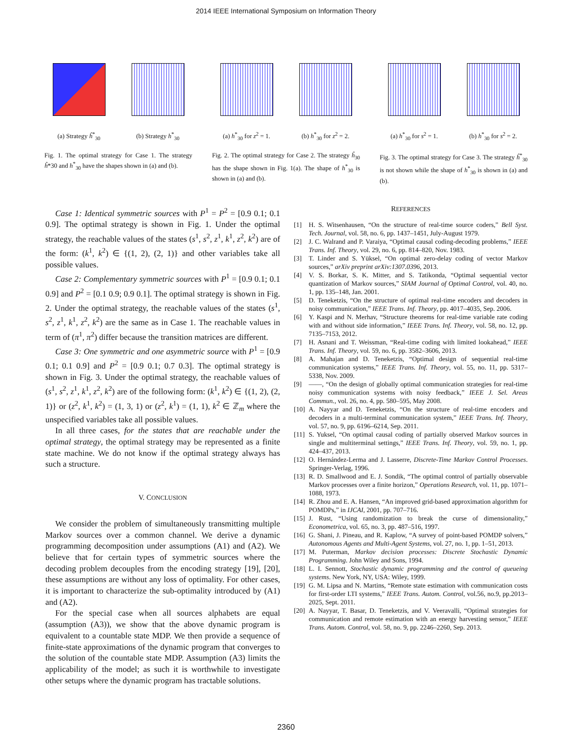2014 IEEE International Symposium on Information Theory
(a) Strategy ĥ<sup>*</sup><sub>30</sub> (b) Strategy h<sup>*</sup><sub>30</sub>
Fig. 1. The optimal strategy for Case 1. The strategy ĥ*30 and h<sup>*</sup><sub>30</sub> have the shapes shown in (a) and (b).
(a) h<sup>*</sup><sub>30</sub> for z<sup>2</sup> = 1.
(b) h<sup>*</sup><sub>30</sub> for z<sup>2</sup> = 2.
Fig. 2. The optimal strategy for Case 2. The strategy ĥ<sub>30</sub> has the shape shown in Fig. 1(a). The shape of h<sup>*</sup><sub>30</sub> is shown in (a) and (b).
(a) h<sup>*</sup><sub>30</sub> for s<sup>2</sup> = 1.
(b) h<sup>*</sup><sub>30</sub> for s<sup>2</sup> = 2.
Fig. 3. The optimal strategy for Case 3. The strategy ĥ<sup>*</sup><sub>30</sub> is not shown while the shape of h<sup>*</sup><sub>30</sub> is shown in (a) and (b).
Case 1: Identical symmetric sources with P<sup>1</sup> = P<sup>2</sup> = [0.9 0.1; 0.1 0.9]. The optimal strategy is shown in Fig. 1. Under the optimal strategy, the reachable values of the states (s<sup>1</sup>, s<sup>2</sup>, z<sup>1</sup>, k<sup>1</sup>, z<sup>2</sup>, k<sup>2</sup>) are of the form: (k<sup>1</sup>, k<sup>2</sup>) ∈ {(1, 2), (2, 1)} and other variables take all possible values.
Case 2: Complementary symmetric sources with P<sup>1</sup> = [0.9 0.1; 0.1 0.9] and P<sup>2</sup> = [0.1 0.9; 0.9 0.1]. The optimal strategy is shown in Fig. 2. Under the optimal strategy, the reachable values of the states (s<sup>1</sup>, s<sup>2</sup>, z<sup>1</sup>, k<sup>1</sup>, z<sup>2</sup>, k<sup>2</sup>) are the same as in Case 1. The reachable values in term of (π<sup>1</sup>, π<sup>2</sup>) differ because the transition matrices are different.
Case 3: One symmetric and one asymmetric source with P<sup>1</sup> = [0.9 0.1; 0.1 0.9] and P<sup>2</sup> = [0.9 0.1; 0.7 0.3]. The optimal strategy is shown in Fig. 3. Under the optimal strategy, the reachable values of (s<sup>1</sup>, s<sup>2</sup>, z<sup>1</sup>, k<sup>1</sup>, z<sup>2</sup>, k<sup>2</sup>) are of the following form: (k<sup>1</sup>, k<sup>2</sup>) ∈ {(1, 2), (2, 1)} or (z<sup>2</sup>, k<sup>1</sup>, k<sup>2</sup>) = (1, 3, 1) or (z<sup>2</sup>, k<sup>1</sup>) = (1, 1), k<sup>2</sup> ∈ ℤ<sub>m</sub> where the unspecified variables take all possible values.
In all three cases, for the states that are reachable under the optimal strategy, the optimal strategy may be represented as a finite state machine. We do not know if the optimal strategy always has such a structure.
V. CONCLUSION
We consider the problem of simultaneously transmitting multiple Markov sources over a common channel. We derive a dynamic programming decomposition under assumptions (A1) and (A2). We believe that for certain types of symmetric sources where the decoding problem decouples from the encoding strategy [19], [20], these assumptions are without any loss of optimality. For other cases, it is important to characterize the sub-optimality introduced by (A1) and (A2).
For the special case when all sources alphabets are equal (assumption (A3)), we show that the above dynamic program is equivalent to a countable state MDP. We then provide a sequence of finite-state approximations of the dynamic program that converges to the solution of the countable state MDP. Assumption (A3) limits the applicability of the model; as such it is worthwhile to investigate other setups where the dynamic program has tractable solutions.
REFERENCES
[1] H. S. Witsenhausen, “On the structure of real-time source coders,” Bell Syst. Tech. Journal, vol. 58, no. 6, pp. 1437–1451, July-August 1979.
[2] J. C. Walrand and P. Varaiya, “Optimal causal coding-decoding problems,” IEEE Trans. Inf. Theory, vol. 29, no. 6, pp. 814–820, Nov. 1983.
[3] T. Linder and S. Yüksel, “On optimal zero-delay coding of vector Markov sources,” arXiv preprint arXiv:1307.0396, 2013.
[4] V. S. Borkar, S. K. Mitter, and S. Tatikonda, “Optimal sequential vector quantization of Markov sources,” SIAM Journal of Optimal Control, vol. 40, no. 1, pp. 135–148, Jan. 2001.
[5] D. Teneketzis, “On the structure of optimal real-time encoders and decoders in noisy communication,” IEEE Trans. Inf. Theory, pp. 4017–4035, Sep. 2006.
[6] Y. Kaspi and N. Merhav, “Structure theorems for real-time variable rate coding with and without side information,” IEEE Trans. Inf. Theory, vol. 58, no. 12, pp. 7135–7153, 2012.
[7] H. Asnani and T. Weissman, “Real-time coding with limited lookahead,” IEEE Trans. Inf. Theory, vol. 59, no. 6, pp. 3582–3606, 2013.
[8] A. Mahajan and D. Teneketzis, “Optimal design of sequential real-time communication systems,” IEEE Trans. Inf. Theory, vol. 55, no. 11, pp. 5317–5338, Nov. 2009.
[9] ——, “On the design of globally optimal communication strategies for real-time noisy communication systems with noisy feedback,” IEEE J. Sel. Areas Commun., vol. 26, no. 4, pp. 580–595, May 2008.
[10]
A. Nayyar and D. Teneketzis, “On the structure of real-time encoders and decoders in a multi-terminal communication system,” IEEE Trans. Inf. Theory, vol. 57, no. 9, pp. 6196–6214, Sep. 2011.
[11]
S. Yuksel, “On optimal causal coding of partially observed Markov sources in single and multiterminal settings,” IEEE Trans. Inf. Theory, vol. 59, no. 1, pp. 424–437, 2013.
[12]
O. Hernández-Lerma and J. Lasserre, Discrete-Time Markov Control Processes. Springer-Verlag, 1996.
[13]
R. D. Smallwood and E. J. Sondik, “The optimal control of partially observable Markov processes over a finite horizon,” Operations Research, vol. 11, pp. 1071–1088, 1973.
[14]
R. Zhou and E. A. Hansen, “An improved grid-based approximation algorithm for POMDPs,” in IJCAI, 2001, pp. 707–716.
[15]
J. Rust, “Using randomization to break the curse of dimensionality,” Econometrica, vol. 65, no. 3, pp. 487–516, 1997.
[16]
G. Shani, J. Pineau, and R. Kaplow, “A survey of point-based POMDP solvers,” Autonomous Agents and Multi-Agent Systems, vol. 27, no. 1, pp. 1–51, 2013.
[17]
M. Puterman, Markov decision processes: Discrete Stochastic Dynamic Programming. John Wiley and Sons, 1994.
[18]
L. I. Sennott, Stochastic dynamic programming and the control of queueing systems. New York, NY, USA: Wiley, 1999.
[19]
G. M. Lipsa and N. Martins, “Remote state estimation with communication costs for first-order LTI systems,” IEEE Trans. Autom. Control, vol.56, no.9, pp.2013–2025, Sept. 2011.
[20]
A. Nayyar, T. Basar, D. Teneketzis, and V. Veeravalli, “Optimal strategies for communication and remote estimation with an energy harvesting sensor,” IEEE Trans. Autom. Control, vol. 58, no. 9, pp. 2246–2260, Sep. 2013.
2360